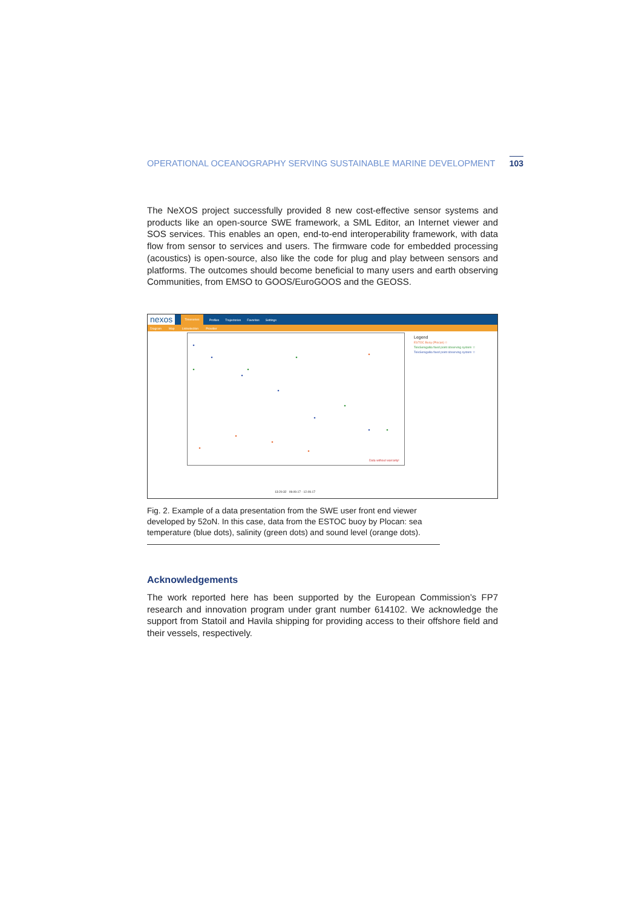OPERATIONAL OCEANOGRAPHY SERVING SUSTAINABLE MARINE DEVELOPMENT 103
The NeXOS project successfully provided 8 new cost-effective sensor systems and products like an open-source SWE framework, a SML Editor, an Internet viewer and SOS services. This enables an open, end-to-end interoperability framework, with data flow from sensor to services and users. The firmware code for embedded processing (acoustics) is open-source, also like the code for plug and play between sensors and platforms. The outcomes should become beneficial to many users and earth observing Communities, from EMSO to GOOS/EuroGOOS and the GEOSS.
nexos Timeseries Profiles Trajectories Favorites Settings
Diagram Map Listselection Provider
Data without warranty!
Legend
ESTOC Buoy (Plocan) ☆
TeleSenigallia fixed point observing system ☆
TeleSenigallia fixed point observing system ☆
13:20:32 09.09.17 - 12.09.17
Fig. 2. Example of a data presentation from the SWE user front end viewer developed by 52oN. In this case, data from the ESTOC buoy by Plocan: sea temperature (blue dots), salinity (green dots) and sound level (orange dots).
Acknowledgements
The work reported here has been supported by the European Commission’s FP7 research and innovation program under grant number 614102. We acknowledge the support from Statoil and Havila shipping for providing access to their offshore field and their vessels, respectively.